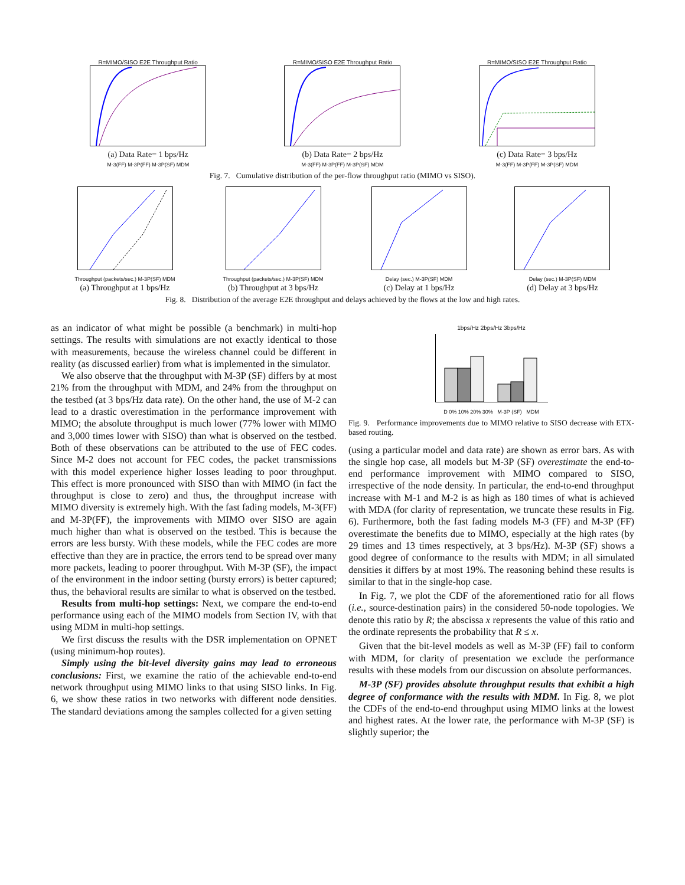R=MIMO/SISO E2E Throughput Ratio
(a) Data Rate= 1 bps/Hz
M-3(FF) M-3P(FF) M-3P(SF) MDM
R=MIMO/SISO E2E Throughput Ratio
(b) Data Rate= 2 bps/Hz
M-3(FF) M-3P(FF) M-3P(SF) MDM
R=MIMO/SISO E2E Throughput Ratio
(c) Data Rate= 3 bps/Hz
M-3(FF) M-3P(FF) M-3P(SF) MDM
Fig. 7. Cumulative distribution of the per-flow throughput ratio (MIMO vs SISO).
Throughput (packets/sec.) M-3P(SF) MDM
(a) Throughput at 1 bps/Hz
Throughput (packets/sec.) M-3P(SF) MDM
(b) Throughput at 3 bps/Hz
Delay (sec.) M-3P(SF) MDM
(c) Delay at 1 bps/Hz
Delay (sec.) M-3P(SF) MDM
(d) Delay at 3 bps/Hz
Fig. 8. Distribution of the average E2E throughput and delays achieved by the flows at the low and high rates.
as an indicator of what might be possible (a benchmark) in multi-hop settings. The results with simulations are not exactly identical to those with measurements, because the wireless channel could be different in reality (as discussed earlier) from what is implemented in the simulator.
We also observe that the throughput with M-3P (SF) differs by at most 21% from the throughput with MDM, and 24% from the throughput on the testbed (at 3 bps/Hz data rate). On the other hand, the use of M-2 can lead to a drastic overestimation in the performance improvement with MIMO; the absolute throughput is much lower (77% lower with MIMO and 3,000 times lower with SISO) than what is observed on the testbed. Both of these observations can be attributed to the use of FEC codes. Since M-2 does not account for FEC codes, the packet transmissions with this model experience higher losses leading to poor throughput. This effect is more pronounced with SISO than with MIMO (in fact the throughput is close to zero) and thus, the throughput increase with MIMO diversity is extremely high. With the fast fading models, M-3(FF) and M-3P(FF), the improvements with MIMO over SISO are again much higher than what is observed on the testbed. This is because the errors are less bursty. With these models, while the FEC codes are more effective than they are in practice, the errors tend to be spread over many more packets, leading to poorer throughput. With M-3P (SF), the impact of the environment in the indoor setting (bursty errors) is better captured; thus, the behavioral results are similar to what is observed on the testbed.
Results from multi-hop settings: Next, we compare the end-to-end performance using each of the MIMO models from Section IV, with that using MDM in multi-hop settings.
We first discuss the results with the DSR implementation on OPNET (using minimum-hop routes).
Simply using the bit-level diversity gains may lead to erroneous conclusions: First, we examine the ratio of the achievable end-to-end network throughput using MIMO links to that using SISO links. In Fig. 6, we show these ratios in two networks with different node densities. The standard deviations among the samples collected for a given setting
1bps/Hz 2bps/Hz 3bps/Hz
D 0% 10% 20% 30% M-3P (SF) MDM
Fig. 9. Performance improvements due to MIMO relative to SISO decrease with ETX-based routing.
(using a particular model and data rate) are shown as error bars. As with the single hop case, all models but M-3P (SF) overestimate the end-to-end performance improvement with MIMO compared to SISO, irrespective of the node density. In particular, the end-to-end throughput increase with M-1 and M-2 is as high as 180 times of what is achieved with MDA (for clarity of representation, we truncate these results in Fig. 6). Furthermore, both the fast fading models M-3 (FF) and M-3P (FF) overestimate the benefits due to MIMO, especially at the high rates (by 29 times and 13 times respectively, at 3 bps/Hz). M-3P (SF) shows a good degree of conformance to the results with MDM; in all simulated densities it differs by at most 19%. The reasoning behind these results is similar to that in the single-hop case.
In Fig. 7, we plot the CDF of the aforementioned ratio for all flows (i.e., source-destination pairs) in the considered 50-node topologies. We denote this ratio by R; the abscissa x represents the value of this ratio and the ordinate represents the probability that R ≤ x.
Given that the bit-level models as well as M-3P (FF) fail to conform with MDM, for clarity of presentation we exclude the performance results with these models from our discussion on absolute performances.
M-3P (SF) provides absolute throughput results that exhibit a high degree of conformance with the results with MDM. In Fig. 8, we plot the CDFs of the end-to-end throughput using MIMO links at the lowest and highest rates. At the lower rate, the performance with M-3P (SF) is slightly superior; the